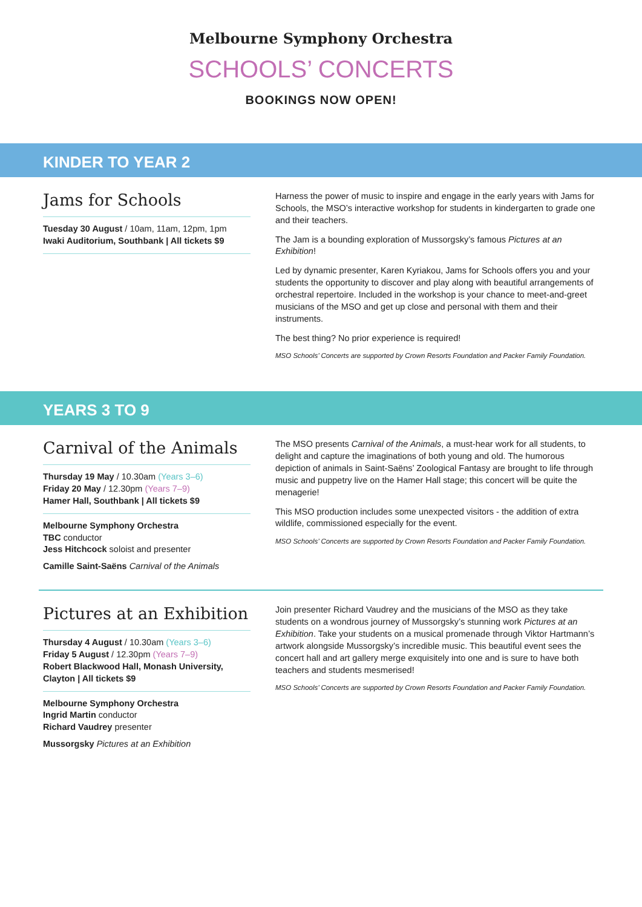Melbourne Symphony Orchestra
SCHOOLS’ CONCERTS
BOOKINGS NOW OPEN!
KINDER TO YEAR 2
Jams for Schools
Tuesday 30 August / 10am, 11am, 12pm, 1pm
Iwaki Auditorium, Southbank | All tickets $9
Harness the power of music to inspire and engage in the early years with Jams for Schools, the MSO’s interactive workshop for students in kindergarten to grade one and their teachers.
The Jam is a bounding exploration of Mussorgsky’s famous Pictures at an Exhibition!
Led by dynamic presenter, Karen Kyriakou, Jams for Schools offers you and your students the opportunity to discover and play along with beautiful arrangements of orchestral repertoire. Included in the workshop is your chance to meet-and-greet musicians of the MSO and get up close and personal with them and their instruments.
The best thing? No prior experience is required!
MSO Schools’ Concerts are supported by Crown Resorts Foundation and Packer Family Foundation.
YEARS 3 TO 9
Carnival of the Animals
Thursday 19 May / 10.30am (Years 3–6)
Friday 20 May / 12.30pm (Years 7–9)
Hamer Hall, Southbank | All tickets $9
Melbourne Symphony Orchestra
TBC conductor
Jess Hitchcock soloist and presenter
Camille Saint-Saëns Carnival of the Animals
The MSO presents Carnival of the Animals, a must-hear work for all students, to delight and capture the imaginations of both young and old. The humorous depiction of animals in Saint-Saëns’ Zoological Fantasy are brought to life through music and puppetry live on the Hamer Hall stage; this concert will be quite the menagerie!
This MSO production includes some unexpected visitors - the addition of extra wildlife, commissioned especially for the event.
MSO Schools’ Concerts are supported by Crown Resorts Foundation and Packer Family Foundation.
Pictures at an Exhibition
Thursday 4 August / 10.30am (Years 3–6)
Friday 5 August / 12.30pm (Years 7–9)
Robert Blackwood Hall, Monash University, Clayton | All tickets $9
Melbourne Symphony Orchestra
Ingrid Martin conductor
Richard Vaudrey presenter
Mussorgsky Pictures at an Exhibition
Join presenter Richard Vaudrey and the musicians of the MSO as they take students on a wondrous journey of Mussorgsky’s stunning work Pictures at an Exhibition. Take your students on a musical promenade through Viktor Hartmann’s artwork alongside Mussorgsky’s incredible music. This beautiful event sees the concert hall and art gallery merge exquisitely into one and is sure to have both teachers and students mesmerised!
MSO Schools’ Concerts are supported by Crown Resorts Foundation and Packer Family Foundation.